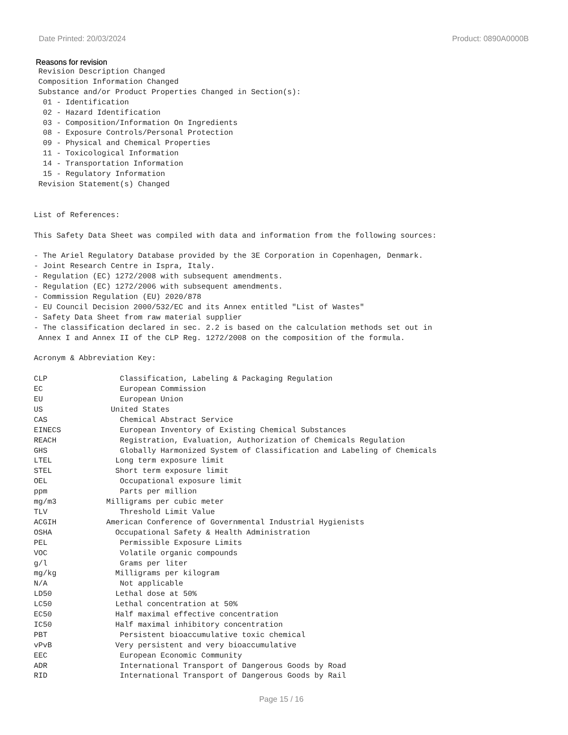Date Printed: 20/03/2024 Product: 0890A0000B
Reasons for revision
 Revision Description Changed
 Composition Information Changed
 Substance and/or Product Properties Changed in Section(s):
  01 - Identification
  02 - Hazard Identification
  03 - Composition/Information On Ingredients
  08 - Exposure Controls/Personal Protection
  09 - Physical and Chemical Properties
  11 - Toxicological Information
  14 - Transportation Information
  15 - Regulatory Information
 Revision Statement(s) Changed


List of References:

This Safety Data Sheet was compiled with data and information from the following sources:

- The Ariel Regulatory Database provided by the 3E Corporation in Copenhagen, Denmark.
- Joint Research Centre in Ispra, Italy.
- Regulation (EC) 1272/2008 with subsequent amendments.
- Regulation (EC) 1272/2006 with subsequent amendments.
- Commission Regulation (EU) 2020/878
- EU Council Decision 2000/532/EC and its Annex entitled "List of Wastes"
- Safety Data Sheet from raw material supplier
- The classification declared in sec. 2.2 is based on the calculation methods set out in
 Annex I and Annex II of the CLP Reg. 1272/2008 on the composition of the formula.

Acronym & Abbreviation Key:

CLP                Classification, Labeling & Packaging Regulation
EC                 European Commission
EU                 European Union
US               United States
CAS                Chemical Abstract Service
EINECS             European Inventory of Existing Chemical Substances
REACH              Registration, Evaluation, Authorization of Chemicals Regulation
GHS                Globally Harmonized System of Classification and Labeling of Chemicals
LTEL              Long term exposure limit
STEL              Short term exposure limit
OEL                Occupational exposure limit
ppm                Parts per million
mg/m3           Milligrams per cubic meter
TLV                Threshold Limit Value
ACGIH           American Conference of Governmental Industrial Hygienists
OSHA              Occupational Safety & Health Administration
PEL                Permissible Exposure Limits
VOC                Volatile organic compounds
g/l                Grams per liter
mg/kg             Milligrams per kilogram
N/A                Not applicable
LD50              Lethal dose at 50%
LC50              Lethal concentration at 50%
EC50              Half maximal effective concentration
IC50              Half maximal inhibitory concentration
PBT                Persistent bioaccumulative toxic chemical
vPvB              Very persistent and very bioaccumulative
EEC                European Economic Community
ADR                International Transport of Dangerous Goods by Road
RID                International Transport of Dangerous Goods by Rail
Page 15 / 16